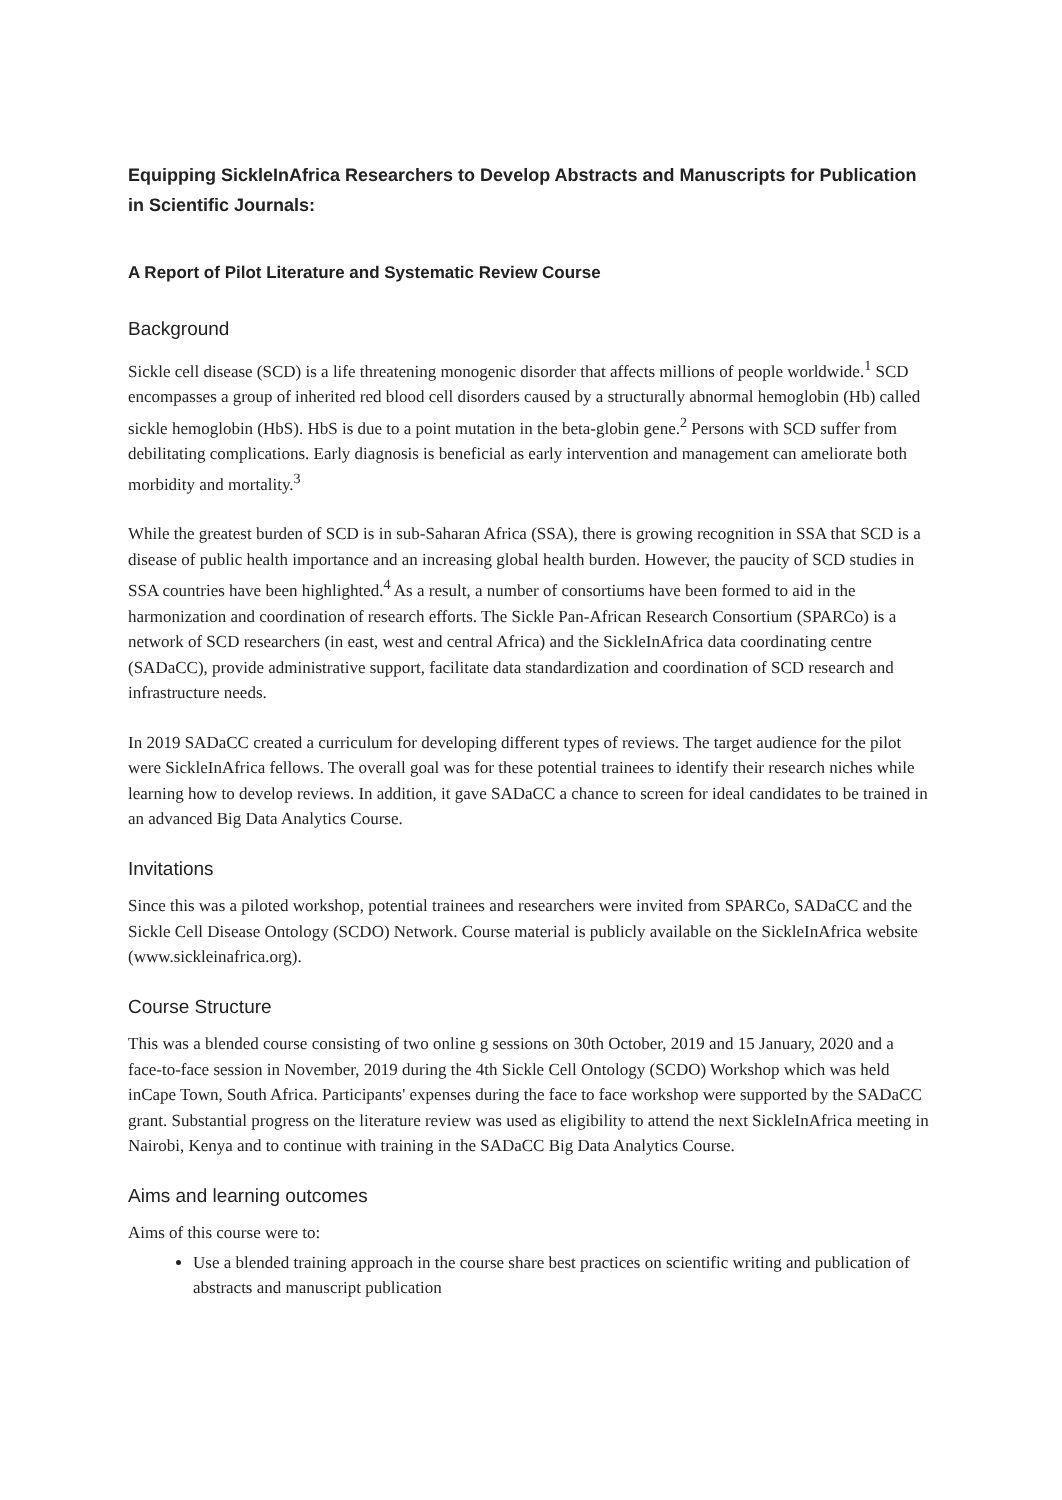Equipping SickleInAfrica Researchers to Develop Abstracts and Manuscripts for Publication in Scientific Journals:
A Report of Pilot Literature and Systematic Review Course
Background
Sickle cell disease (SCD) is a life threatening monogenic disorder that affects millions of people worldwide.<sup>1</sup> SCD encompasses a group of inherited red blood cell disorders caused by a structurally abnormal hemoglobin (Hb) called sickle hemoglobin (HbS). HbS is due to a point mutation in the beta-globin gene.<sup>2</sup> Persons with SCD suffer from debilitating complications. Early diagnosis is beneficial as early intervention and management can ameliorate both morbidity and mortality.<sup>3</sup>
While the greatest burden of SCD is in sub-Saharan Africa (SSA), there is growing recognition in SSA that SCD is a disease of public health importance and an increasing global health burden. However, the paucity of SCD studies in SSA countries have been highlighted.<sup>4</sup> As a result, a number of consortiums have been formed to aid in the harmonization and coordination of research efforts. The Sickle Pan-African Research Consortium (SPARCo) is a network of SCD researchers (in east, west and central Africa) and the SickleInAfrica data coordinating centre (SADaCC), provide administrative support, facilitate data standardization and coordination of SCD research and infrastructure needs.
In 2019 SADaCC created a curriculum for developing different types of reviews. The target audience for the pilot were SickleInAfrica fellows. The overall goal was for these potential trainees to identify their research niches while learning how to develop reviews. In addition, it gave SADaCC a chance to screen for ideal candidates to be trained in an advanced Big Data Analytics Course.
Invitations
Since this was a piloted workshop, potential trainees and researchers were invited from SPARCo, SADaCC and the Sickle Cell Disease Ontology (SCDO) Network. Course material is publicly available on the SickleInAfrica website (www.sickleinafrica.org).
Course Structure
This was a blended course consisting of two online g sessions on 30th October, 2019 and 15 January, 2020 and a face-to-face session in November, 2019 during the 4th Sickle Cell Ontology (SCDO) Workshop which was held inCape Town, South Africa. Participants' expenses during the face to face workshop were supported by the SADaCC grant. Substantial progress on the literature review was used as eligibility to attend the next SickleInAfrica meeting in Nairobi, Kenya and to continue with training in the SADaCC Big Data Analytics Course.
Aims and learning outcomes
Aims of this course were to:
Use a blended training approach in the course share best practices on scientific writing and publication of abstracts and manuscript publication